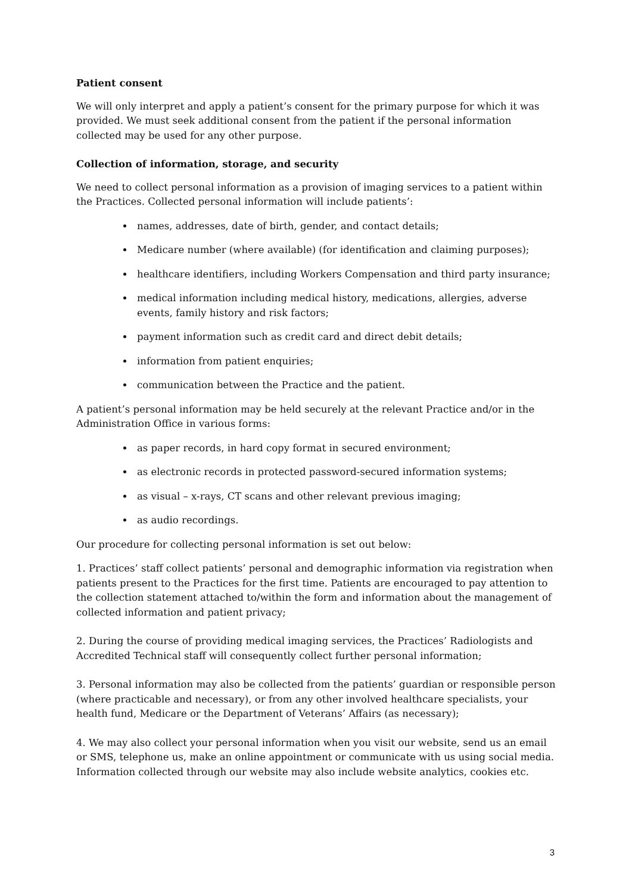Patient consent
We will only interpret and apply a patient’s consent for the primary purpose for which it was provided. We must seek additional consent from the patient if the personal information collected may be used for any other purpose.
Collection of information, storage, and security
We need to collect personal information as a provision of imaging services to a patient within the Practices. Collected personal information will include patients’:
names, addresses, date of birth, gender, and contact details;
Medicare number (where available) (for identification and claiming purposes);
healthcare identifiers, including Workers Compensation and third party insurance;
medical information including medical history, medications, allergies, adverse events, family history and risk factors;
payment information such as credit card and direct debit details;
information from patient enquiries;
communication between the Practice and the patient.
A patient’s personal information may be held securely at the relevant Practice and/or in the Administration Office in various forms:
as paper records, in hard copy format in secured environment;
as electronic records in protected password-secured information systems;
as visual – x-rays, CT scans and other relevant previous imaging;
as audio recordings.
Our procedure for collecting personal information is set out below:
1. Practices’ staff collect patients’ personal and demographic information via registration when patients present to the Practices for the first time. Patients are encouraged to pay attention to the collection statement attached to/within the form and information about the management of collected information and patient privacy;
2. During the course of providing medical imaging services, the Practices’ Radiologists and Accredited Technical staff will consequently collect further personal information;
3. Personal information may also be collected from the patients’ guardian or responsible person (where practicable and necessary), or from any other involved healthcare specialists, your health fund, Medicare or the Department of Veterans’ Affairs (as necessary);
4. We may also collect your personal information when you visit our website, send us an email or SMS, telephone us, make an online appointment or communicate with us using social media. Information collected through our website may also include website analytics, cookies etc.
3